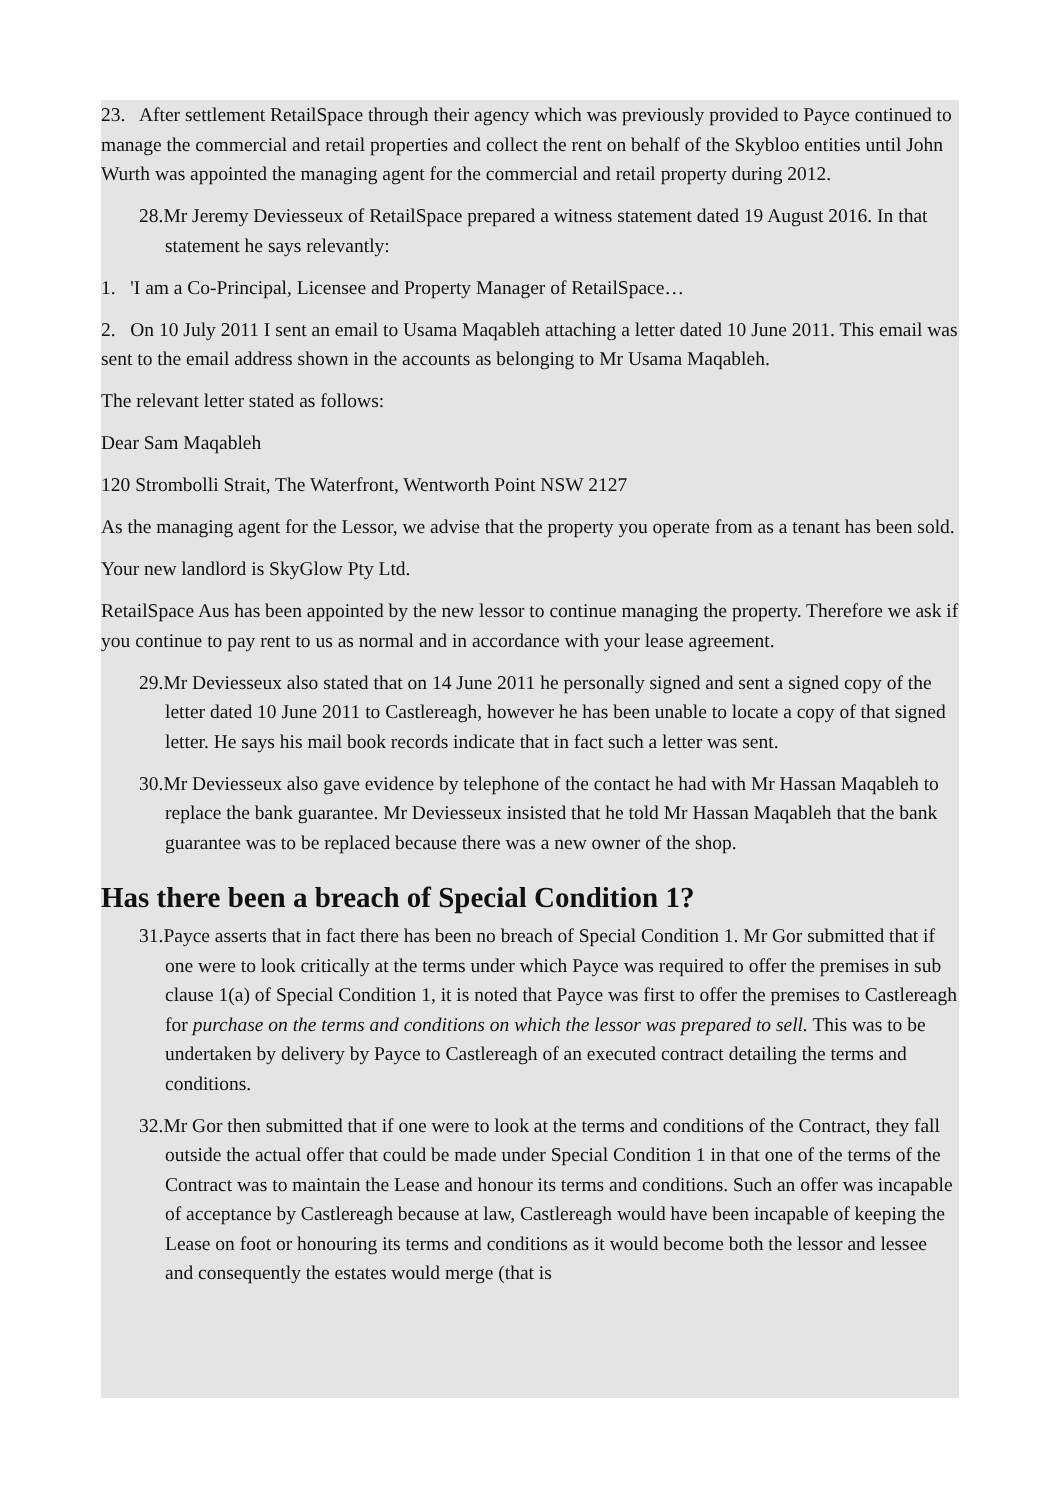23. After settlement RetailSpace through their agency which was previously provided to Payce continued to manage the commercial and retail properties and collect the rent on behalf of the Skybloo entities until John Wurth was appointed the managing agent for the commercial and retail property during 2012.
28.Mr Jeremy Deviesseux of RetailSpace prepared a witness statement dated 19 August 2016. In that statement he says relevantly:
1. 'I am a Co-Principal, Licensee and Property Manager of RetailSpace…
2. On 10 July 2011 I sent an email to Usama Maqableh attaching a letter dated 10 June 2011. This email was sent to the email address shown in the accounts as belonging to Mr Usama Maqableh.
The relevant letter stated as follows:
Dear Sam Maqableh
120 Strombolli Strait, The Waterfront, Wentworth Point NSW 2127
As the managing agent for the Lessor, we advise that the property you operate from as a tenant has been sold.
Your new landlord is SkyGlow Pty Ltd.
RetailSpace Aus has been appointed by the new lessor to continue managing the property. Therefore we ask if you continue to pay rent to us as normal and in accordance with your lease agreement.
29.Mr Deviesseux also stated that on 14 June 2011 he personally signed and sent a signed copy of the letter dated 10 June 2011 to Castlereagh, however he has been unable to locate a copy of that signed letter. He says his mail book records indicate that in fact such a letter was sent.
30.Mr Deviesseux also gave evidence by telephone of the contact he had with Mr Hassan Maqableh to replace the bank guarantee. Mr Deviesseux insisted that he told Mr Hassan Maqableh that the bank guarantee was to be replaced because there was a new owner of the shop.
Has there been a breach of Special Condition 1?
31.Payce asserts that in fact there has been no breach of Special Condition 1. Mr Gor submitted that if one were to look critically at the terms under which Payce was required to offer the premises in sub clause 1(a) of Special Condition 1, it is noted that Payce was first to offer the premises to Castlereagh for purchase on the terms and conditions on which the lessor was prepared to sell. This was to be undertaken by delivery by Payce to Castlereagh of an executed contract detailing the terms and conditions.
32.Mr Gor then submitted that if one were to look at the terms and conditions of the Contract, they fall outside the actual offer that could be made under Special Condition 1 in that one of the terms of the Contract was to maintain the Lease and honour its terms and conditions. Such an offer was incapable of acceptance by Castlereagh because at law, Castlereagh would have been incapable of keeping the Lease on foot or honouring its terms and conditions as it would become both the lessor and lessee and consequently the estates would merge (that is